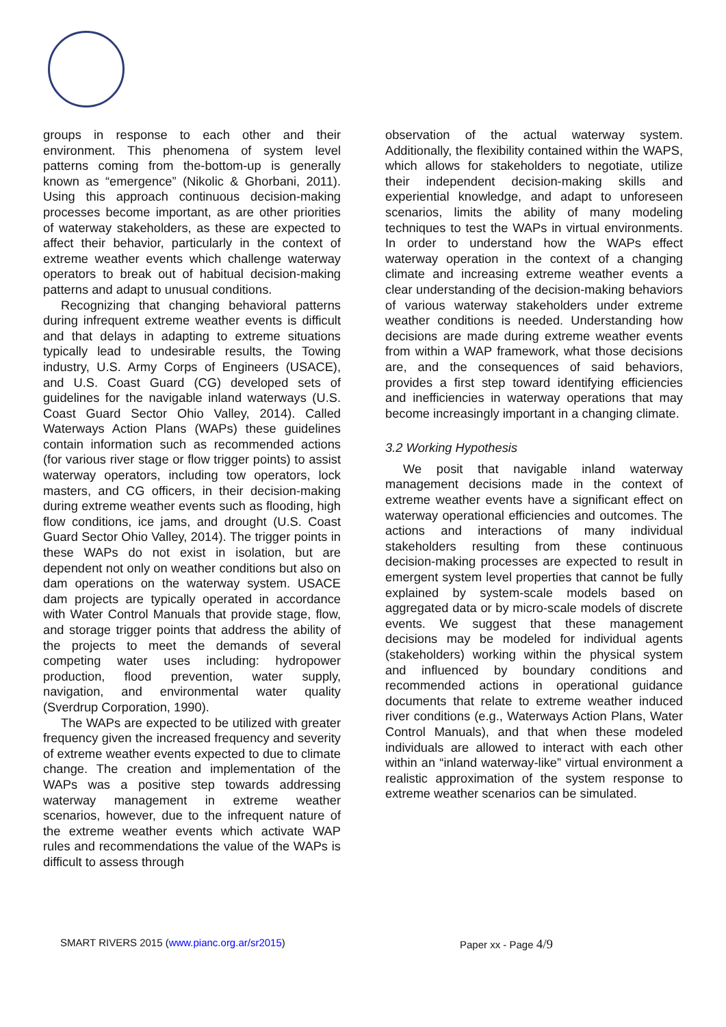groups in response to each other and their environment. This phenomena of system level patterns coming from the-bottom-up is generally known as “emergence” (Nikolic & Ghorbani, 2011). Using this approach continuous decision-making processes become important, as are other priorities of waterway stakeholders, as these are expected to affect their behavior, particularly in the context of extreme weather events which challenge waterway operators to break out of habitual decision-making patterns and adapt to unusual conditions.
Recognizing that changing behavioral patterns during infrequent extreme weather events is difficult and that delays in adapting to extreme situations typically lead to undesirable results, the Towing industry, U.S. Army Corps of Engineers (USACE), and U.S. Coast Guard (CG) developed sets of guidelines for the navigable inland waterways (U.S. Coast Guard Sector Ohio Valley, 2014). Called Waterways Action Plans (WAPs) these guidelines contain information such as recommended actions (for various river stage or flow trigger points) to assist waterway operators, including tow operators, lock masters, and CG officers, in their decision-making during extreme weather events such as flooding, high flow conditions, ice jams, and drought (U.S. Coast Guard Sector Ohio Valley, 2014). The trigger points in these WAPs do not exist in isolation, but are dependent not only on weather conditions but also on dam operations on the waterway system. USACE dam projects are typically operated in accordance with Water Control Manuals that provide stage, flow, and storage trigger points that address the ability of the projects to meet the demands of several competing water uses including: hydropower production, flood prevention, water supply, navigation, and environmental water quality (Sverdrup Corporation, 1990).
The WAPs are expected to be utilized with greater frequency given the increased frequency and severity of extreme weather events expected to due to climate change. The creation and implementation of the WAPs was a positive step towards addressing waterway management in extreme weather scenarios, however, due to the infrequent nature of the extreme weather events which activate WAP rules and recommendations the value of the WAPs is difficult to assess through
observation of the actual waterway system. Additionally, the flexibility contained within the WAPS, which allows for stakeholders to negotiate, utilize their independent decision-making skills and experiential knowledge, and adapt to unforeseen scenarios, limits the ability of many modeling techniques to test the WAPs in virtual environments. In order to understand how the WAPs effect waterway operation in the context of a changing climate and increasing extreme weather events a clear understanding of the decision-making behaviors of various waterway stakeholders under extreme weather conditions is needed. Understanding how decisions are made during extreme weather events from within a WAP framework, what those decisions are, and the consequences of said behaviors, provides a first step toward identifying efficiencies and inefficiencies in waterway operations that may become increasingly important in a changing climate.
3.2 Working Hypothesis
We posit that navigable inland waterway management decisions made in the context of extreme weather events have a significant effect on waterway operational efficiencies and outcomes. The actions and interactions of many individual stakeholders resulting from these continuous decision-making processes are expected to result in emergent system level properties that cannot be fully explained by system-scale models based on aggregated data or by micro-scale models of discrete events. We suggest that these management decisions may be modeled for individual agents (stakeholders) working within the physical system and influenced by boundary conditions and recommended actions in operational guidance documents that relate to extreme weather induced river conditions (e.g., Waterways Action Plans, Water Control Manuals), and that when these modeled individuals are allowed to interact with each other within an “inland waterway-like” virtual environment a realistic approximation of the system response to extreme weather scenarios can be simulated.
SMART RIVERS 2015 (www.pianc.org.ar/sr2015) Paper xx - Page 4/9